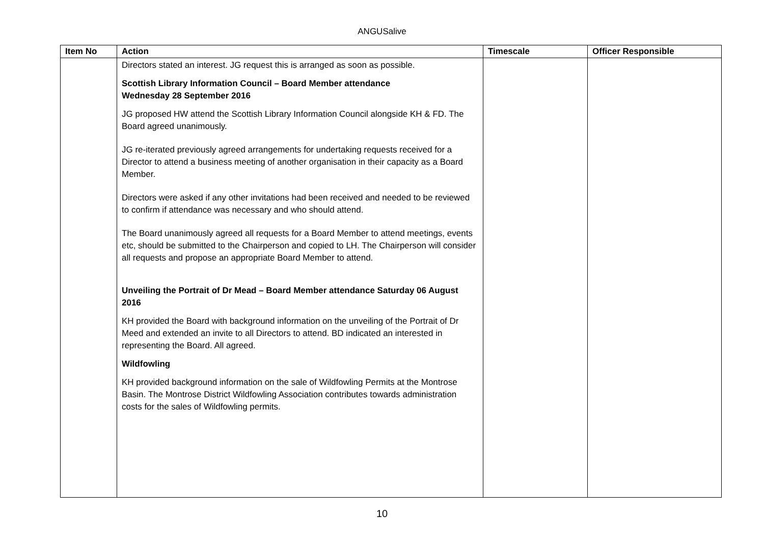ANGUSalive
| Item No | Action | Timescale | Officer Responsible |
| --- | --- | --- | --- |
| | Directors stated an interest. JG request this is arranged as soon as possible. Scottish Library Information Council – Board Member attendance Wednesday 28 September 2016 JG proposed HW attend the Scottish Library Information Council alongside KH & FD. The Board agreed unanimously. JG re-iterated previously agreed arrangements for undertaking requests received for a Director to attend a business meeting of another organisation in their capacity as a Board Member. Directors were asked if any other invitations had been received and needed to be reviewed to confirm if attendance was necessary and who should attend. The Board unanimously agreed all requests for a Board Member to attend meetings, events etc, should be submitted to the Chairperson and copied to LH. The Chairperson will consider all requests and propose an appropriate Board Member to attend. Unveiling the Portrait of Dr Mead – Board Member attendance Saturday 06 August 2016 KH provided the Board with background information on the unveiling of the Portrait of Dr Meed and extended an invite to all Directors to attend. BD indicated an interested in representing the Board. All agreed. Wildfowling KH provided background information on the sale of Wildfowling Permits at the Montrose Basin. The Montrose District Wildfowling Association contributes towards administration costs for the sales of Wildfowling permits. | | |
10